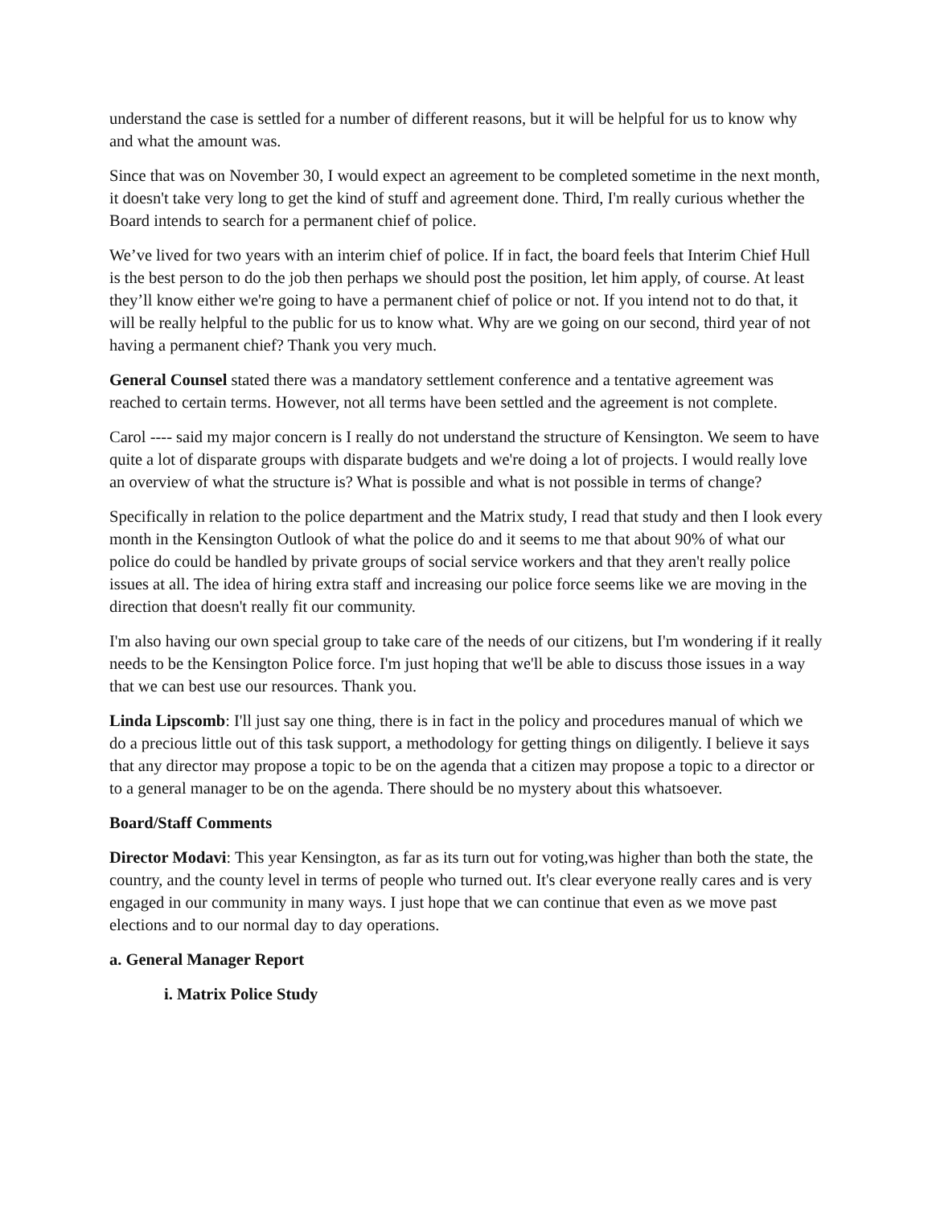understand the case is settled for a number of different reasons, but it will be helpful for us to know why and what the amount was.
Since that was on November 30, I would expect an agreement to be completed sometime in the next month, it doesn't take very long to get the kind of stuff and agreement done. Third, I'm really curious whether the Board intends to search for a permanent chief of police.
We’ve lived for two years with an interim chief of police. If in fact, the board feels that Interim Chief Hull is the best person to do the job then perhaps we should post the position, let him apply, of course. At least they’ll know either we're going to have a permanent chief of police or not. If you intend not to do that, it will be really helpful to the public for us to know what. Why are we going on our second, third year of not having a permanent chief? Thank you very much.
General Counsel stated there was a mandatory settlement conference and a tentative agreement was reached to certain terms. However, not all terms have been settled and the agreement is not complete.
Carol ---- said my major concern is I really do not understand the structure of Kensington. We seem to have quite a lot of disparate groups with disparate budgets and we're doing a lot of projects. I would really love an overview of what the structure is? What is possible and what is not possible in terms of change?
Specifically in relation to the police department and the Matrix study, I read that study and then I look every month in the Kensington Outlook of what the police do and it seems to me that about 90% of what our police do could be handled by private groups of social service workers and that they aren't really police issues at all. The idea of hiring extra staff and increasing our police force seems like we are moving in the direction that doesn't really fit our community.
I'm also having our own special group to take care of the needs of our citizens, but I'm wondering if it really needs to be the Kensington Police force. I'm just hoping that we'll be able to discuss those issues in a way that we can best use our resources. Thank you.
Linda Lipscomb: I'll just say one thing, there is in fact in the policy and procedures manual of which we do a precious little out of this task support, a methodology for getting things on diligently. I believe it says that any director may propose a topic to be on the agenda that a citizen may propose a topic to a director or to a general manager to be on the agenda. There should be no mystery about this whatsoever.
Board/Staff Comments
Director Modavi: This year Kensington, as far as its turn out for voting,was higher than both the state, the country, and the county level in terms of people who turned out. It's clear everyone really cares and is very engaged in our community in many ways. I just hope that we can continue that even as we move past elections and to our normal day to day operations.
a. General Manager Report
i. Matrix Police Study